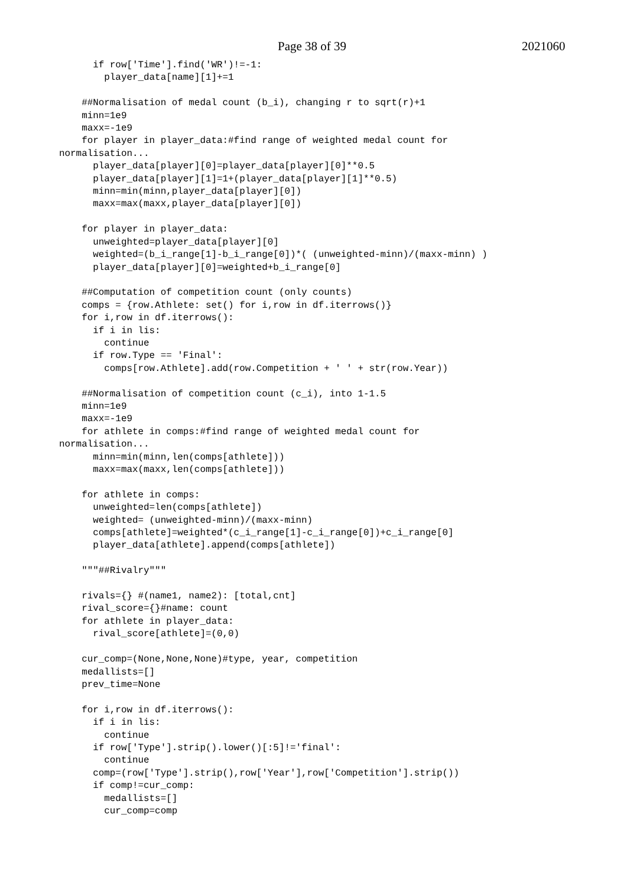Page 38 of 39 2021060
      if row['Time'].find('WR')!=-1:
        player_data[name][1]+=1

    ##Normalisation of medal count (b_i), changing r to sqrt(r)+1
    minn=1e9
    maxx=-1e9
    for player in player_data:#find range of weighted medal count for
normalisation...
      player_data[player][0]=player_data[player][0]**0.5
      player_data[player][1]=1+(player_data[player][1]**0.5)
      minn=min(minn,player_data[player][0])
      maxx=max(maxx,player_data[player][0])

    for player in player_data:
      unweighted=player_data[player][0]
      weighted=(b_i_range[1]-b_i_range[0])*( (unweighted-minn)/(maxx-minn) )
      player_data[player][0]=weighted+b_i_range[0]

    ##Computation of competition count (only counts)
    comps = {row.Athlete: set() for i,row in df.iterrows()}
    for i,row in df.iterrows():
      if i in lis:
        continue
      if row.Type == 'Final':
        comps[row.Athlete].add(row.Competition + ' ' + str(row.Year))

    ##Normalisation of competition count (c_i), into 1-1.5
    minn=1e9
    maxx=-1e9
    for athlete in comps:#find range of weighted medal count for
normalisation...
      minn=min(minn,len(comps[athlete]))
      maxx=max(maxx,len(comps[athlete]))

    for athlete in comps:
      unweighted=len(comps[athlete])
      weighted= (unweighted-minn)/(maxx-minn)
      comps[athlete]=weighted*(c_i_range[1]-c_i_range[0])+c_i_range[0]
      player_data[athlete].append(comps[athlete])

    """##Rivalry"""

    rivals={} #(name1, name2): [total,cnt]
    rival_score={}#name: count
    for athlete in player_data:
      rival_score[athlete]=(0,0)

    cur_comp=(None,None,None)#type, year, competition
    medallists=[]
    prev_time=None

    for i,row in df.iterrows():
      if i in lis:
        continue
      if row['Type'].strip().lower()[:5]!='final':
        continue
      comp=(row['Type'].strip(),row['Year'],row['Competition'].strip())
      if comp!=cur_comp:
        medallists=[]
        cur_comp=comp